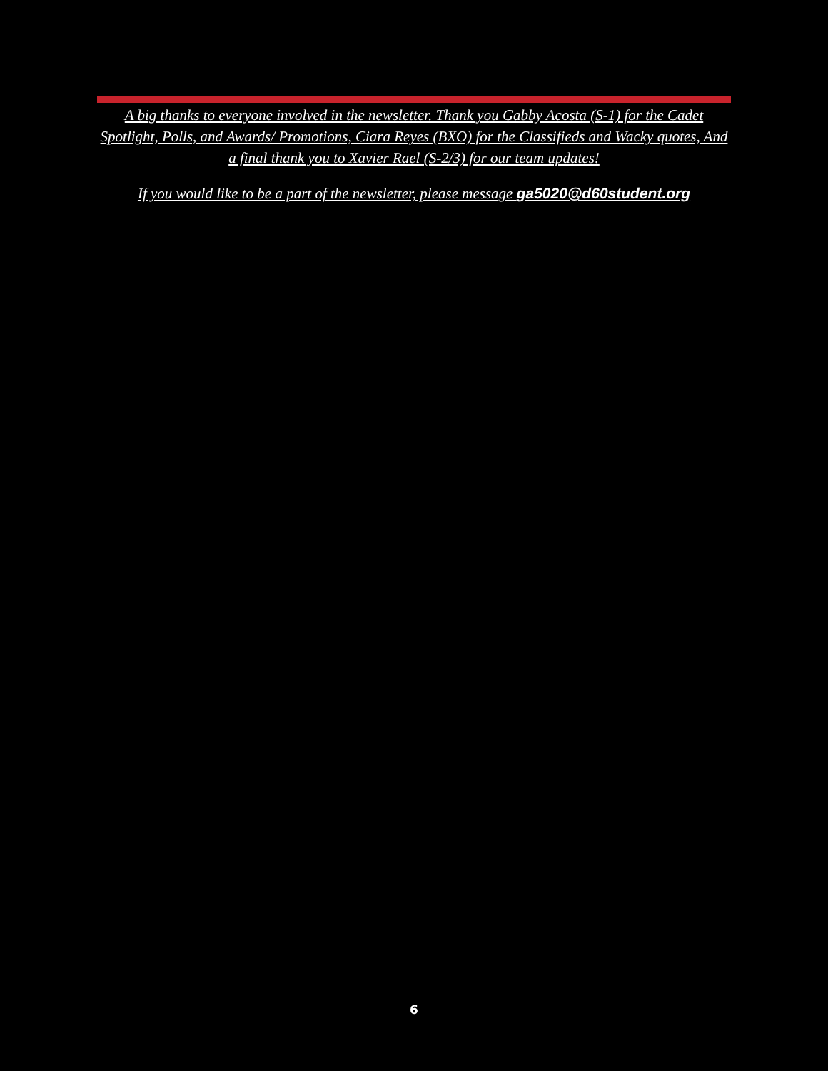A big thanks to everyone involved in the newsletter. Thank you Gabby Acosta (S-1) for the Cadet Spotlight, Polls, and Awards/ Promotions, Ciara Reyes (BXO) for the Classifieds and Wacky quotes, And a final thank you to Xavier Rael (S-2/3) for our team updates!
If you would like to be a part of the newsletter, please message ga5020@d60student.org
6